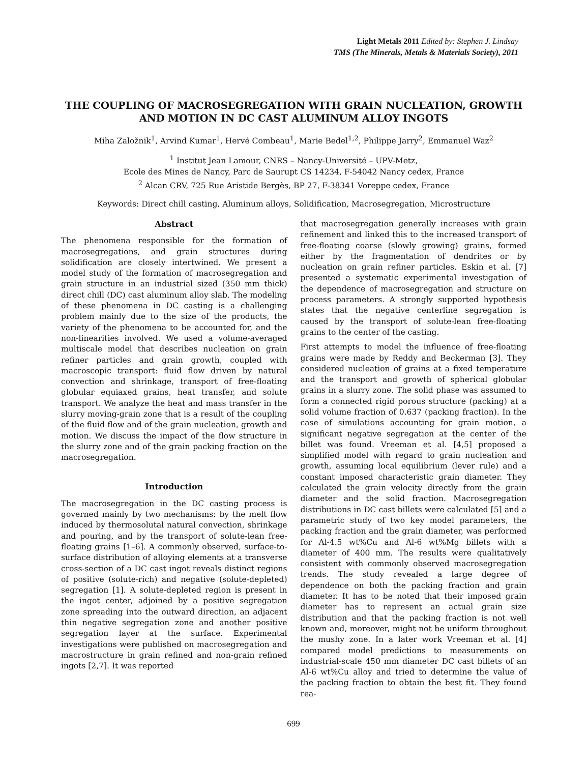Light Metals 2011 Edited by: Stephen J. Lindsay
TMS (The Minerals, Metals & Materials Society), 2011
THE COUPLING OF MACROSEGREGATION WITH GRAIN NUCLEATION, GROWTH AND MOTION IN DC CAST ALUMINUM ALLOY INGOTS
Miha Založnik<sup>1</sup>, Arvind Kumar<sup>1</sup>, Hervé Combeau<sup>1</sup>, Marie Bedel<sup>1,2</sup>, Philippe Jarry<sup>2</sup>, Emmanuel Waz<sup>2</sup>
<sup>1</sup> Institut Jean Lamour, CNRS – Nancy-Université – UPV-Metz,
Ecole des Mines de Nancy, Parc de Saurupt CS 14234, F-54042 Nancy cedex, France
<sup>2</sup> Alcan CRV, 725 Rue Aristide Bergès, BP 27, F-38341 Voreppe cedex, France
Keywords: Direct chill casting, Aluminum alloys, Solidification, Macrosegregation, Microstructure
Abstract
The phenomena responsible for the formation of macrosegregations, and grain structures during solidification are closely intertwined. We present a model study of the formation of macrosegregation and grain structure in an industrial sized (350 mm thick) direct chill (DC) cast aluminum alloy slab. The modeling of these phenomena in DC casting is a challenging problem mainly due to the size of the products, the variety of the phenomena to be accounted for, and the non-linearities involved. We used a volume-averaged multiscale model that describes nucleation on grain refiner particles and grain growth, coupled with macroscopic transport: fluid flow driven by natural convection and shrinkage, transport of free-floating globular equiaxed grains, heat transfer, and solute transport. We analyze the heat and mass transfer in the slurry moving-grain zone that is a result of the coupling of the fluid flow and of the grain nucleation, growth and motion. We discuss the impact of the flow structure in the slurry zone and of the grain packing fraction on the macrosegregation.
Introduction
The macrosegregation in the DC casting process is governed mainly by two mechanisms: by the melt flow induced by thermosolutal natural convection, shrinkage and pouring, and by the transport of solute-lean free-floating grains [1–6]. A commonly observed, surface-to-surface distribution of alloying elements at a transverse cross-section of a DC cast ingot reveals distinct regions of positive (solute-rich) and negative (solute-depleted) segregation [1]. A solute-depleted region is present in the ingot center, adjoined by a positive segregation zone spreading into the outward direction, an adjacent thin negative segregation zone and another positive segregation layer at the surface. Experimental investigations were published on macrosegregation and macrostructure in grain refined and non-grain refined ingots [2,7]. It was reported
that macrosegregation generally increases with grain refinement and linked this to the increased transport of free-floating coarse (slowly growing) grains, formed either by the fragmentation of dendrites or by nucleation on grain refiner particles. Eskin et al. [7] presented a systematic experimental investigation of the dependence of macrosegregation and structure on process parameters. A strongly supported hypothesis states that the negative centerline segregation is caused by the transport of solute-lean free-floating grains to the center of the casting.
First attempts to model the influence of free-floating grains were made by Reddy and Beckerman [3]. They considered nucleation of grains at a fixed temperature and the transport and growth of spherical globular grains in a slurry zone. The solid phase was assumed to form a connected rigid porous structure (packing) at a solid volume fraction of 0.637 (packing fraction). In the case of simulations accounting for grain motion, a significant negative segregation at the center of the billet was found. Vreeman et al. [4,5] proposed a simplified model with regard to grain nucleation and growth, assuming local equilibrium (lever rule) and a constant imposed characteristic grain diameter. They calculated the grain velocity directly from the grain diameter and the solid fraction. Macrosegregation distributions in DC cast billets were calculated [5] and a parametric study of two key model parameters, the packing fraction and the grain diameter, was performed for Al-4.5 wt%Cu and Al-6 wt%Mg billets with a diameter of 400 mm. The results were qualitatively consistent with commonly observed macrosegregation trends. The study revealed a large degree of dependence on both the packing fraction and grain diameter. It has to be noted that their imposed grain diameter has to represent an actual grain size distribution and that the packing fraction is not well known and, moreover, might not be uniform throughout the mushy zone. In a later work Vreeman et al. [4] compared model predictions to measurements on industrial-scale 450 mm diameter DC cast billets of an Al-6 wt%Cu alloy and tried to determine the value of the packing fraction to obtain the best fit. They found rea-
699